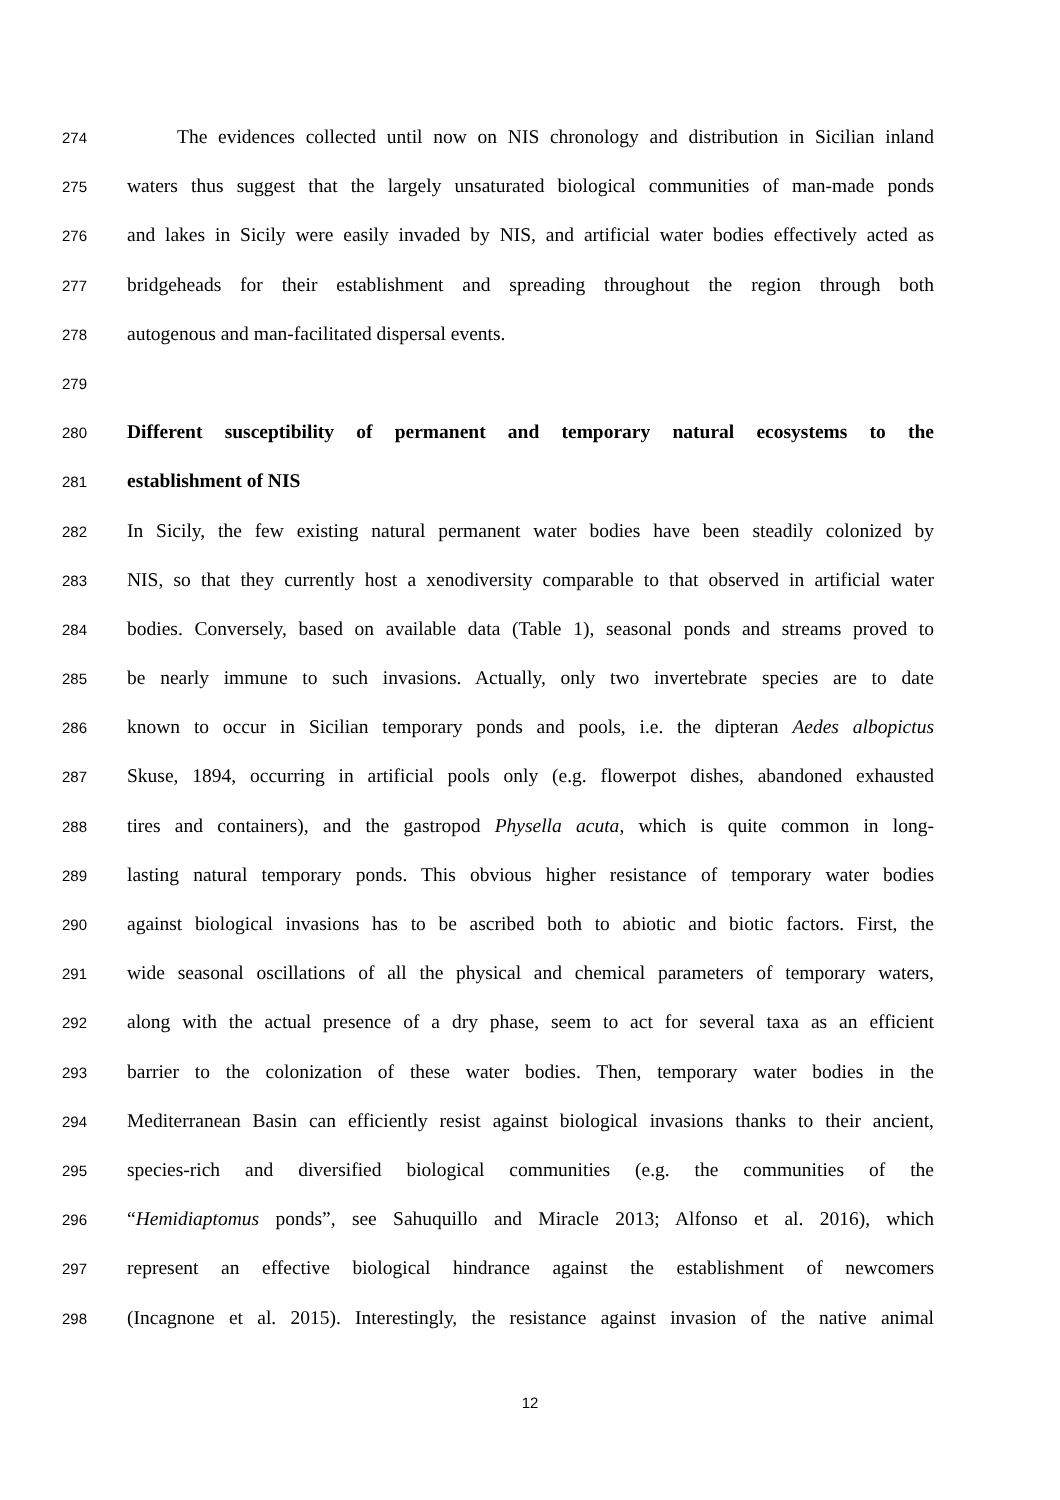274 The evidences collected until now on NIS chronology and distribution in Sicilian inland
275 waters thus suggest that the largely unsaturated biological communities of man-made ponds
276 and lakes in Sicily were easily invaded by NIS, and artificial water bodies effectively acted as
277 bridgeheads for their establishment and spreading throughout the region through both
278 autogenous and man-facilitated dispersal events.
279
280 Different susceptibility of permanent and temporary natural ecosystems to the
281 establishment of NIS
282 In Sicily, the few existing natural permanent water bodies have been steadily colonized by
283 NIS, so that they currently host a xenodiversity comparable to that observed in artificial water
284 bodies. Conversely, based on available data (Table 1), seasonal ponds and streams proved to
285 be nearly immune to such invasions. Actually, only two invertebrate species are to date
286 known to occur in Sicilian temporary ponds and pools, i.e. the dipteran Aedes albopictus
287 Skuse, 1894, occurring in artificial pools only (e.g. flowerpot dishes, abandoned exhausted
288 tires and containers), and the gastropod Physella acuta, which is quite common in long-
289 lasting natural temporary ponds. This obvious higher resistance of temporary water bodies
290 against biological invasions has to be ascribed both to abiotic and biotic factors. First, the
291 wide seasonal oscillations of all the physical and chemical parameters of temporary waters,
292 along with the actual presence of a dry phase, seem to act for several taxa as an efficient
293 barrier to the colonization of these water bodies. Then, temporary water bodies in the
294 Mediterranean Basin can efficiently resist against biological invasions thanks to their ancient,
295 species-rich and diversified biological communities (e.g. the communities of the
296 “Hemidiaptomus ponds”, see Sahuquillo and Miracle 2013; Alfonso et al. 2016), which
297 represent an effective biological hindrance against the establishment of newcomers
298 (Incagnone et al. 2015). Interestingly, the resistance against invasion of the native animal
12